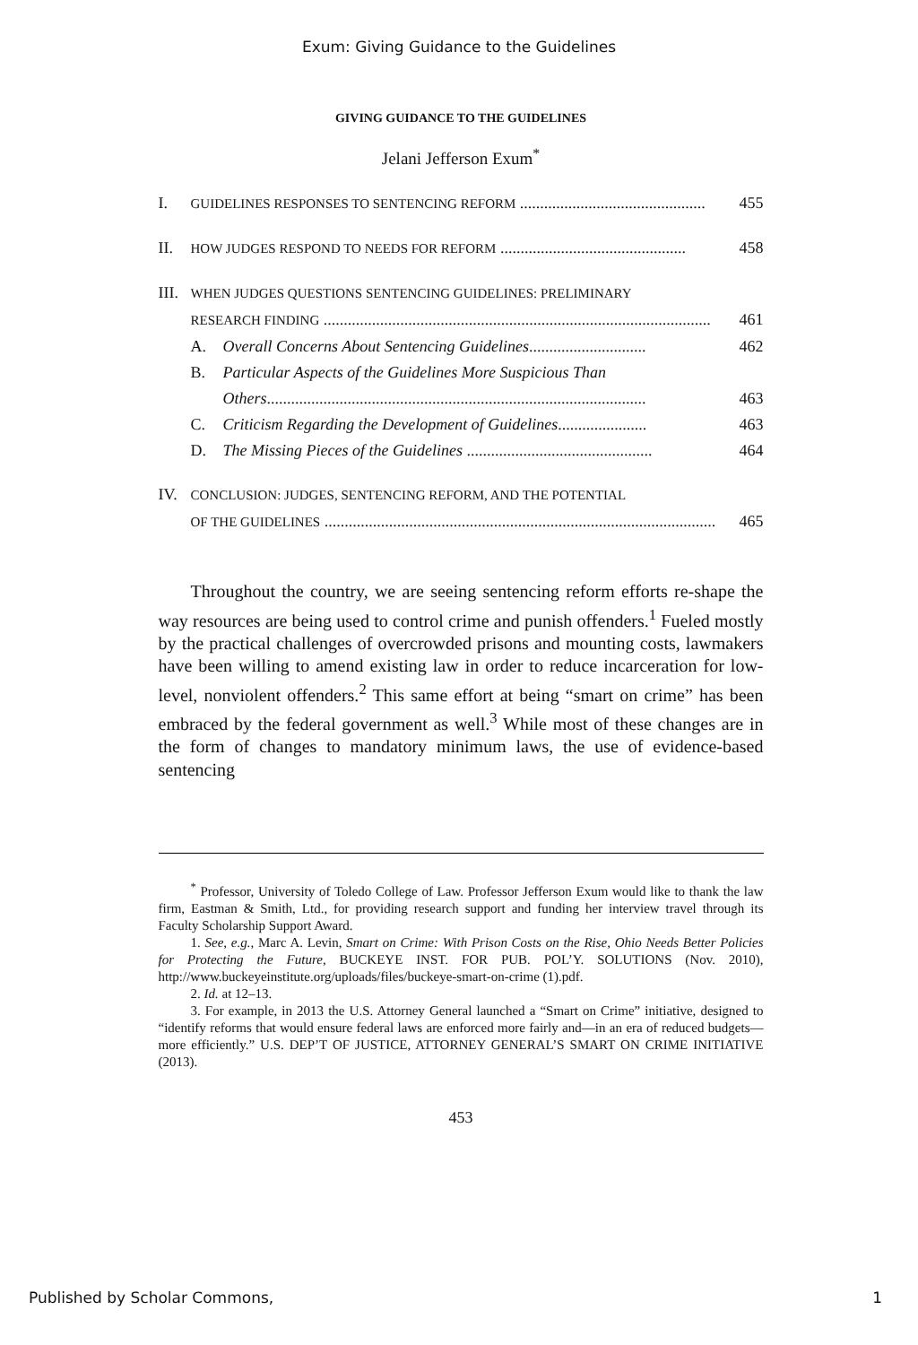Exum: Giving Guidance to the Guidelines
GIVING GUIDANCE TO THE GUIDELINES
Jelani Jefferson Exum<sup>*</sup>
I. GUIDELINES RESPONSES TO SENTENCING REFORM .............................................. 455
II. HOW JUDGES RESPOND TO NEEDS FOR REFORM .............................................. 458
III. WHEN JUDGES QUESTIONS SENTENCING GUIDELINES: PRELIMINARY
RESEARCH FINDING ................................................................................................ 461
A. Overall Concerns About Sentencing Guidelines............................. 462
B. Particular Aspects of the Guidelines More Suspicious Than
Others.............................................................................................. 463
C. Criticism Regarding the Development of Guidelines...................... 463
D. The Missing Pieces of the Guidelines .............................................. 464
IV. CONCLUSION: JUDGES, SENTENCING REFORM, AND THE POTENTIAL
OF THE GUIDELINES ................................................................................................. 465
Throughout the country, we are seeing sentencing reform efforts re-shape the way resources are being used to control crime and punish offenders.<sup>1</sup> Fueled mostly by the practical challenges of overcrowded prisons and mounting costs, lawmakers have been willing to amend existing law in order to reduce incarceration for low-level, nonviolent offenders.<sup>2</sup> This same effort at being “smart on crime” has been embraced by the federal government as well.<sup>3</sup> While most of these changes are in the form of changes to mandatory minimum laws, the use of evidence-based sentencing
<sup>*</sup> Professor, University of Toledo College of Law. Professor Jefferson Exum would like to thank the law firm, Eastman & Smith, Ltd., for providing research support and funding her interview travel through its Faculty Scholarship Support Award.
1. See, e.g., Marc A. Levin, Smart on Crime: With Prison Costs on the Rise, Ohio Needs Better Policies for Protecting the Future, BUCKEYE INST. FOR PUB. POL’Y. SOLUTIONS (Nov. 2010), http://www.buckeyeinstitute.org/uploads/files/buckeye-smart-on-crime (1).pdf.
2. Id. at 12–13.
3. For example, in 2013 the U.S. Attorney General launched a “Smart on Crime” initiative, designed to “identify reforms that would ensure federal laws are enforced more fairly and—in an era of reduced budgets—more efficiently.” U.S. DEP’T OF JUSTICE, ATTORNEY GENERAL’S SMART ON CRIME INITIATIVE (2013).
453
Published by Scholar Commons, 1